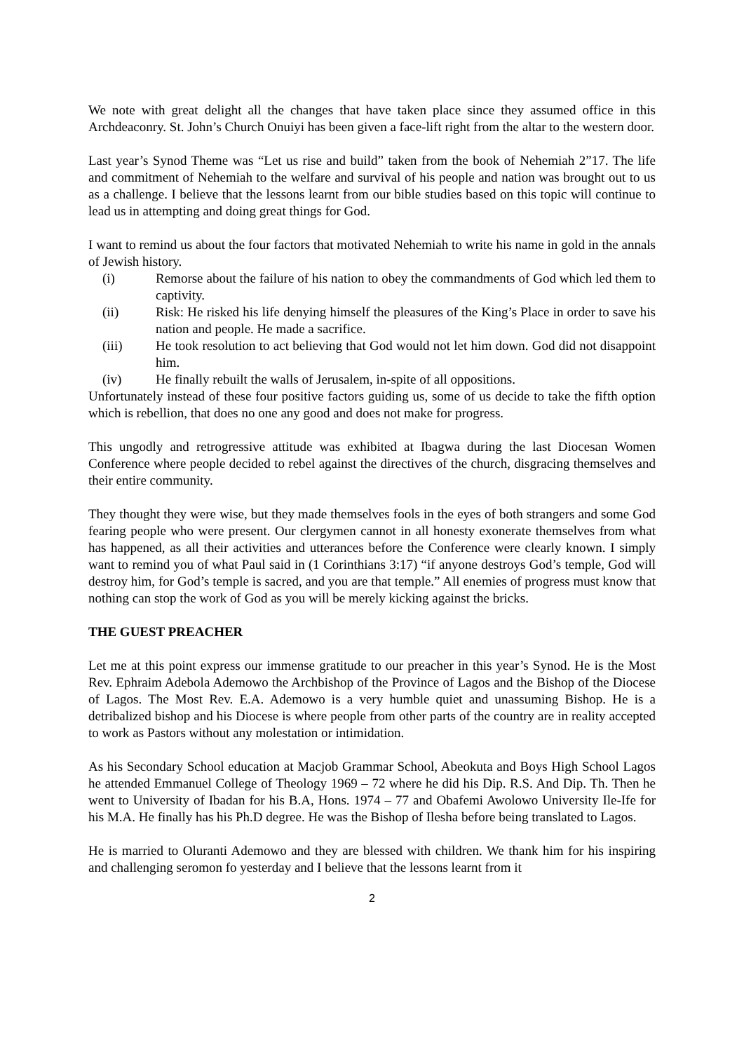We note with great delight all the changes that have taken place since they assumed office in this Archdeaconry. St. John’s Church Onuiyi has been given a face-lift right from the altar to the western door.
Last year’s Synod Theme was “Let us rise and build” taken from the book of Nehemiah 2”17. The life and commitment of Nehemiah to the welfare and survival of his people and nation was brought out to us as a challenge. I believe that the lessons learnt from our bible studies based on this topic will continue to lead us in attempting and doing great things for God.
I want to remind us about the four factors that motivated Nehemiah to write his name in gold in the annals of Jewish history.
(i) Remorse about the failure of his nation to obey the commandments of God which led them to captivity.
(ii) Risk: He risked his life denying himself the pleasures of the King’s Place in order to save his nation and people. He made a sacrifice.
(iii) He took resolution to act believing that God would not let him down. God did not disappoint him.
(iv) He finally rebuilt the walls of Jerusalem, in-spite of all oppositions.
Unfortunately instead of these four positive factors guiding us, some of us decide to take the fifth option which is rebellion, that does no one any good and does not make for progress.
This ungodly and retrogressive attitude was exhibited at Ibagwa during the last Diocesan Women Conference where people decided to rebel against the directives of the church, disgracing themselves and their entire community.
They thought they were wise, but they made themselves fools in the eyes of both strangers and some God fearing people who were present. Our clergymen cannot in all honesty exonerate themselves from what has happened, as all their activities and utterances before the Conference were clearly known. I simply want to remind you of what Paul said in (1 Corinthians 3:17) “if anyone destroys God’s temple, God will destroy him, for God’s temple is sacred, and you are that temple.” All enemies of progress must know that nothing can stop the work of God as you will be merely kicking against the bricks.
THE GUEST PREACHER
Let me at this point express our immense gratitude to our preacher in this year’s Synod. He is the Most Rev. Ephraim Adebola Ademowo the Archbishop of the Province of Lagos and the Bishop of the Diocese of Lagos. The Most Rev. E.A. Ademowo is a very humble quiet and unassuming Bishop. He is a detribalized bishop and his Diocese is where people from other parts of the country are in reality accepted to work as Pastors without any molestation or intimidation.
As his Secondary School education at Macjob Grammar School, Abeokuta and Boys High School Lagos he attended Emmanuel College of Theology 1969 – 72 where he did his Dip. R.S. And Dip. Th. Then he went to University of Ibadan for his B.A, Hons. 1974 – 77 and Obafemi Awolowo University Ile-Ife for his M.A. He finally has his Ph.D degree. He was the Bishop of Ilesha before being translated to Lagos.
He is married to Oluranti Ademowo and they are blessed with children. We thank him for his inspiring and challenging seromon fo yesterday and I believe that the lessons learnt from it
2